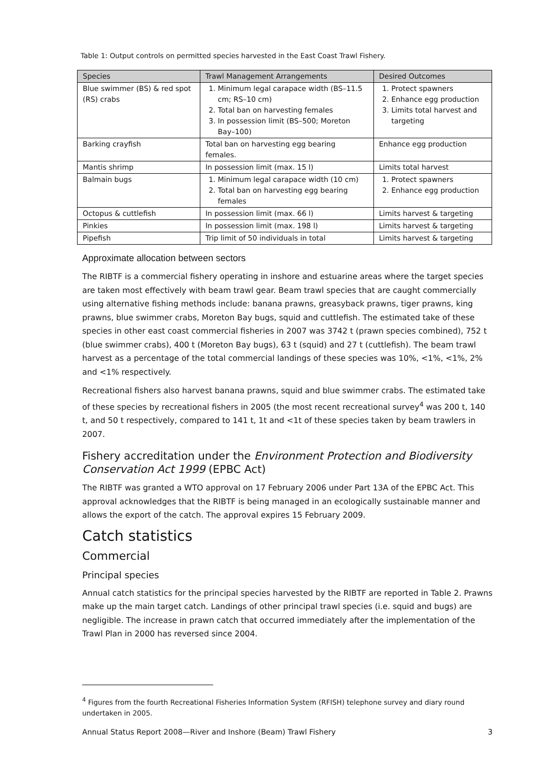Table 1: Output controls on permitted species harvested in the East Coast Trawl Fishery.
| Species | Trawl Management Arrangements | Desired Outcomes |
| --- | --- | --- |
| Blue swimmer (BS) & red spot (RS) crabs | 1. Minimum legal carapace width (BS–11.5 cm; RS–10 cm) 2. Total ban on harvesting females 3. In possession limit (BS–500; Moreton Bay–100) | 1. Protect spawners 2. Enhance egg production 3. Limits total harvest and targeting |
| Barking crayfish | Total ban on harvesting egg bearing females. | Enhance egg production |
| Mantis shrimp | In possession limit (max. 15 l) | Limits total harvest |
| Balmain bugs | 1. Minimum legal carapace width (10 cm) 2. Total ban on harvesting egg bearing females | 1. Protect spawners 2. Enhance egg production |
| Octopus & cuttlefish | In possession limit (max. 66 l) | Limits harvest & targeting |
| Pinkies | In possession limit (max. 198 l) | Limits harvest & targeting |
| Pipefish | Trip limit of 50 individuals in total | Limits harvest & targeting |
Approximate allocation between sectors
The RIBTF is a commercial fishery operating in inshore and estuarine areas where the target species are taken most effectively with beam trawl gear. Beam trawl species that are caught commercially using alternative fishing methods include: banana prawns, greasyback prawns, tiger prawns, king prawns, blue swimmer crabs, Moreton Bay bugs, squid and cuttlefish. The estimated take of these species in other east coast commercial fisheries in 2007 was 3742 t (prawn species combined), 752 t (blue swimmer crabs), 400 t (Moreton Bay bugs), 63 t (squid) and 27 t (cuttlefish). The beam trawl harvest as a percentage of the total commercial landings of these species was 10%, <1%, <1%, 2% and <1% respectively.
Recreational fishers also harvest banana prawns, squid and blue swimmer crabs. The estimated take of these species by recreational fishers in 2005 (the most recent recreational survey<sup>4</sup> was 200 t, 140 t, and 50 t respectively, compared to 141 t, 1t and <1t of these species taken by beam trawlers in 2007.
Fishery accreditation under the Environment Protection and Biodiversity Conservation Act 1999 (EPBC Act)
The RIBTF was granted a WTO approval on 17 February 2006 under Part 13A of the EPBC Act. This approval acknowledges that the RIBTF is being managed in an ecologically sustainable manner and allows the export of the catch. The approval expires 15 February 2009.
Catch statistics
Commercial
Principal species
Annual catch statistics for the principal species harvested by the RIBTF are reported in Table 2. Prawns make up the main target catch. Landings of other principal trawl species (i.e. squid and bugs) are negligible. The increase in prawn catch that occurred immediately after the implementation of the Trawl Plan in 2000 has reversed since 2004.
<sup>4</sup> Figures from the fourth Recreational Fisheries Information System (RFISH) telephone survey and diary round undertaken in 2005.
Annual Status Report 2008—River and Inshore (Beam) Trawl Fishery 3